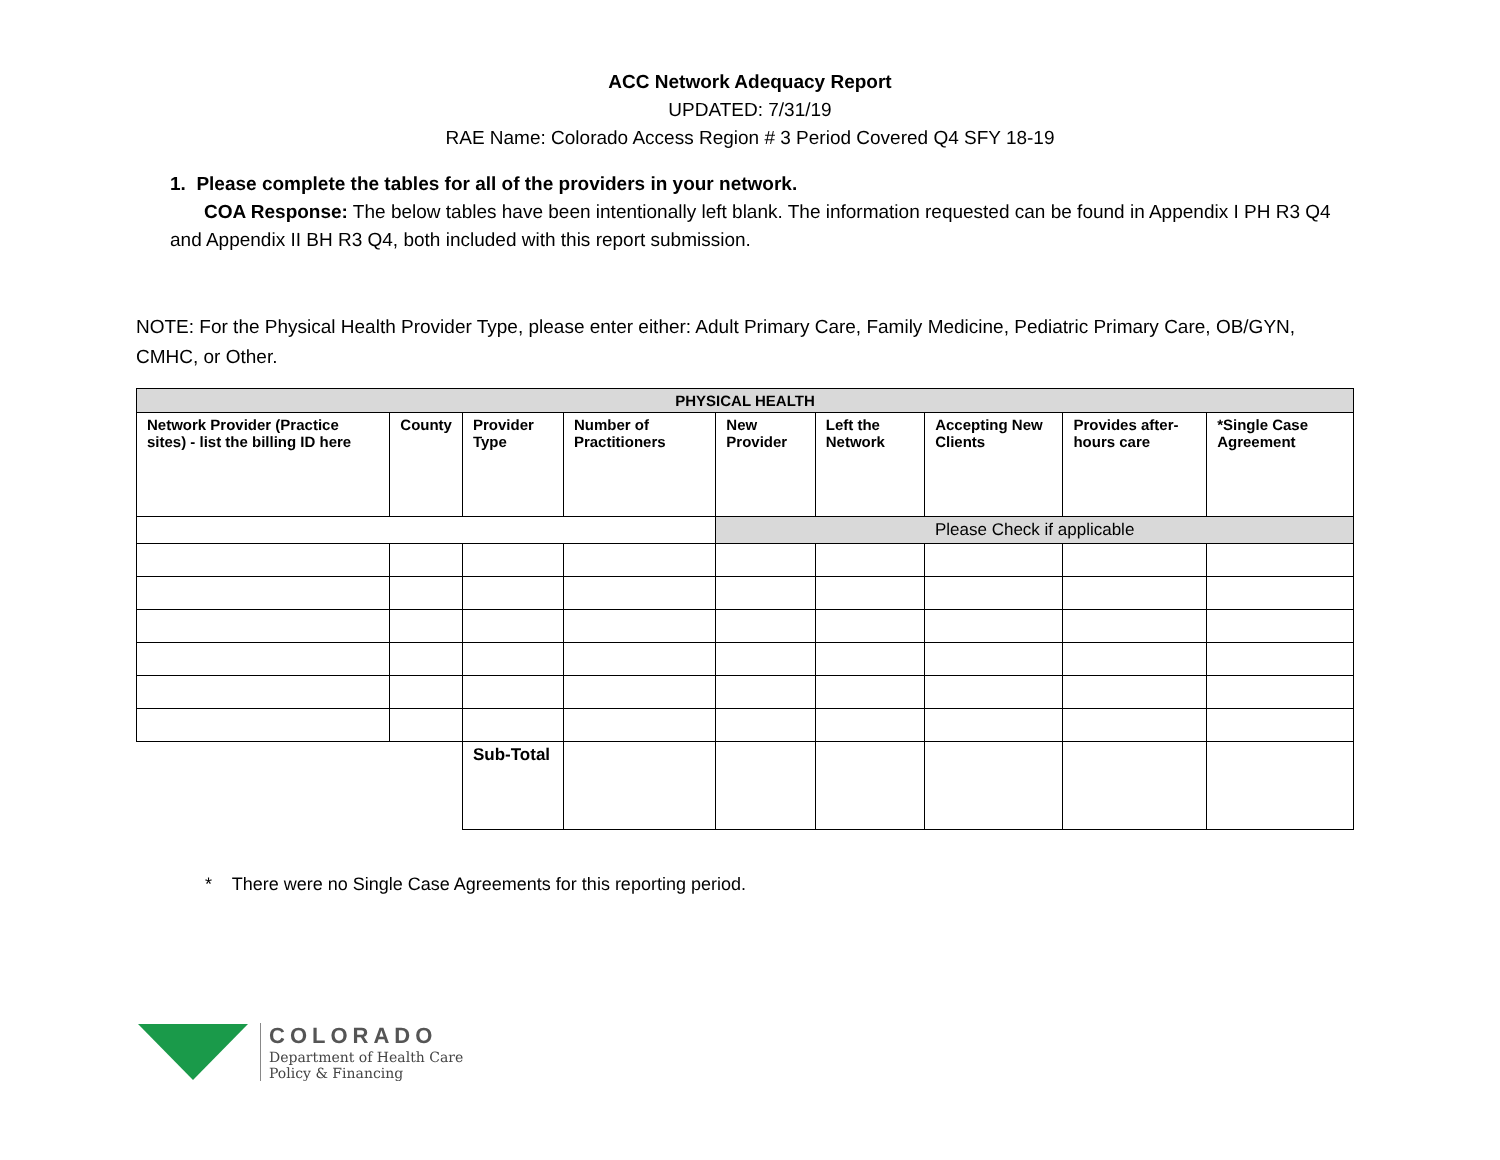ACC Network Adequacy Report
UPDATED: 7/31/19
RAE Name: Colorado Access Region # 3 Period Covered Q4 SFY 18-19
1. Please complete the tables for all of the providers in your network.
COA Response: The below tables have been intentionally left blank. The information requested can be found in Appendix I PH R3 Q4 and Appendix II BH R3 Q4, both included with this report submission.
NOTE: For the Physical Health Provider Type, please enter either: Adult Primary Care, Family Medicine, Pediatric Primary Care, OB/GYN, CMHC, or Other.
| PHYSICAL HEALTH | | | | | | | | |
| --- | --- | --- | --- | --- | --- | --- | --- | --- |
| Network Provider (Practice sites) - list the billing ID here | County | Provider Type | Number of Practitioners | New Provider | Left the Network | Accepting New Clients | Provides after-hours care | *Single Case Agreement |
| | | | | Please Check if applicable | | | | |
| | | Sub-Total | | | | | | |
* There were no Single Case Agreements for this reporting period.
COLORADO
Department of Health Care
Policy & Financing